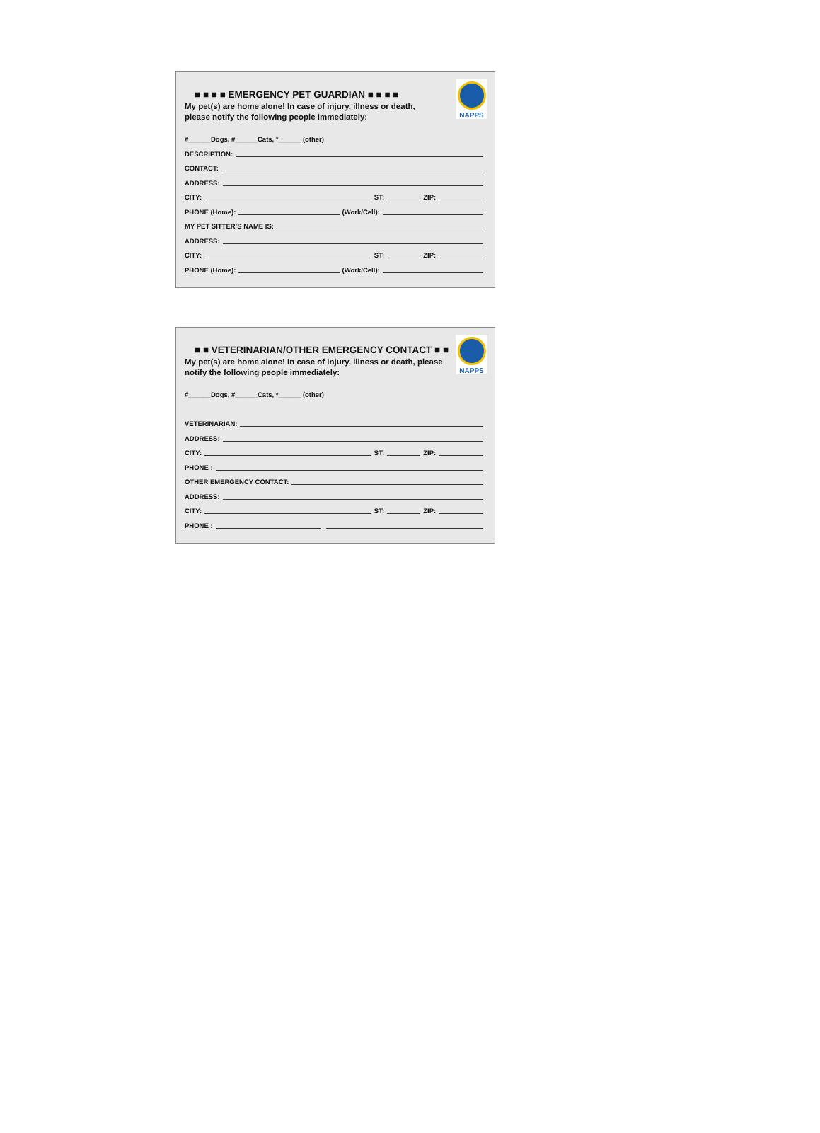NAPPS
■ ■ ■ ■ EMERGENCY PET GUARDIAN ■ ■ ■ ■
My pet(s) are home alone! In case of injury, illness or death,
please notify the following people immediately:
#______Dogs, #______Cats, *______ (other)
DESCRIPTION:
CONTACT:
ADDRESS:
CITY: ST: ZIP:
PHONE (Home): (Work/Cell):
MY PET SITTER’S NAME IS:
ADDRESS:
CITY: ST: ZIP:
PHONE (Home): (Work/Cell):
NAPPS
■ ■ VETERINARIAN/OTHER EMERGENCY CONTACT ■ ■
My pet(s) are home alone! In case of injury, illness or death, please
notify the following people immediately:
#______Dogs, #______Cats, *______ (other)
VETERINARIAN:
ADDRESS:
CITY: ST: ZIP:
PHONE :
OTHER EMERGENCY CONTACT:
ADDRESS:
CITY: ST: ZIP:
PHONE :